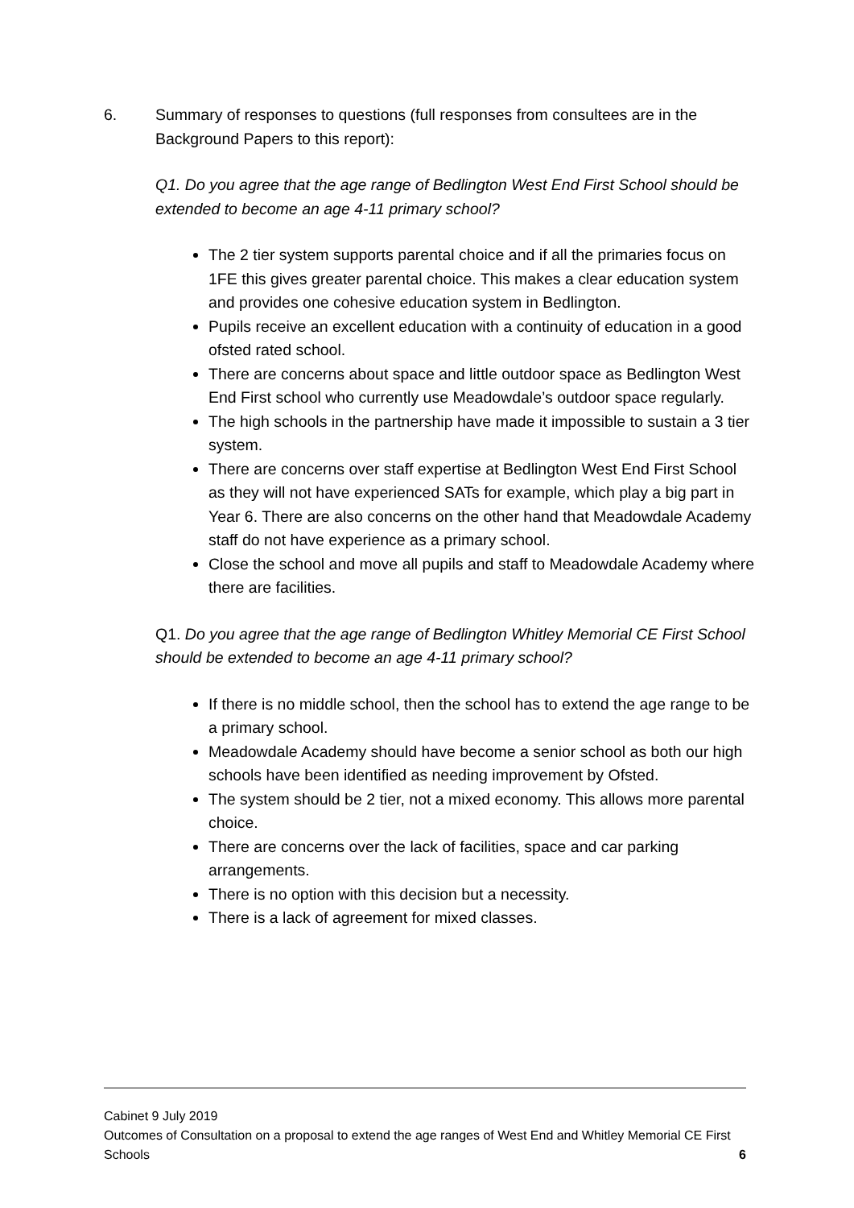6. Summary of responses to questions (full responses from consultees are in the Background Papers to this report):
Q1. Do you agree that the age range of Bedlington West End First School should be extended to become an age 4-11 primary school?
The 2 tier system supports parental choice and if all the primaries focus on 1FE this gives greater parental choice. This makes a clear education system and provides one cohesive education system in Bedlington.
Pupils receive an excellent education with a continuity of education in a good ofsted rated school.
There are concerns about space and little outdoor space as Bedlington West End First school who currently use Meadowdale’s outdoor space regularly.
The high schools in the partnership have made it impossible to sustain a 3 tier system.
There are concerns over staff expertise at Bedlington West End First School as they will not have experienced SATs for example, which play a big part in Year 6. There are also concerns on the other hand that Meadowdale Academy staff do not have experience as a primary school.
Close the school and move all pupils and staff to Meadowdale Academy where there are facilities.
Q1. Do you agree that the age range of Bedlington Whitley Memorial CE First School should be extended to become an age 4-11 primary school?
If there is no middle school, then the school has to extend the age range to be a primary school.
Meadowdale Academy should have become a senior school as both our high schools have been identified as needing improvement by Ofsted.
The system should be 2 tier, not a mixed economy. This allows more parental choice.
There are concerns over the lack of facilities, space and car parking arrangements.
There is no option with this decision but a necessity.
There is a lack of agreement for mixed classes.
Cabinet 9 July 2019
Outcomes of Consultation on a proposal to extend the age ranges of West End and Whitley Memorial CE First Schools 6